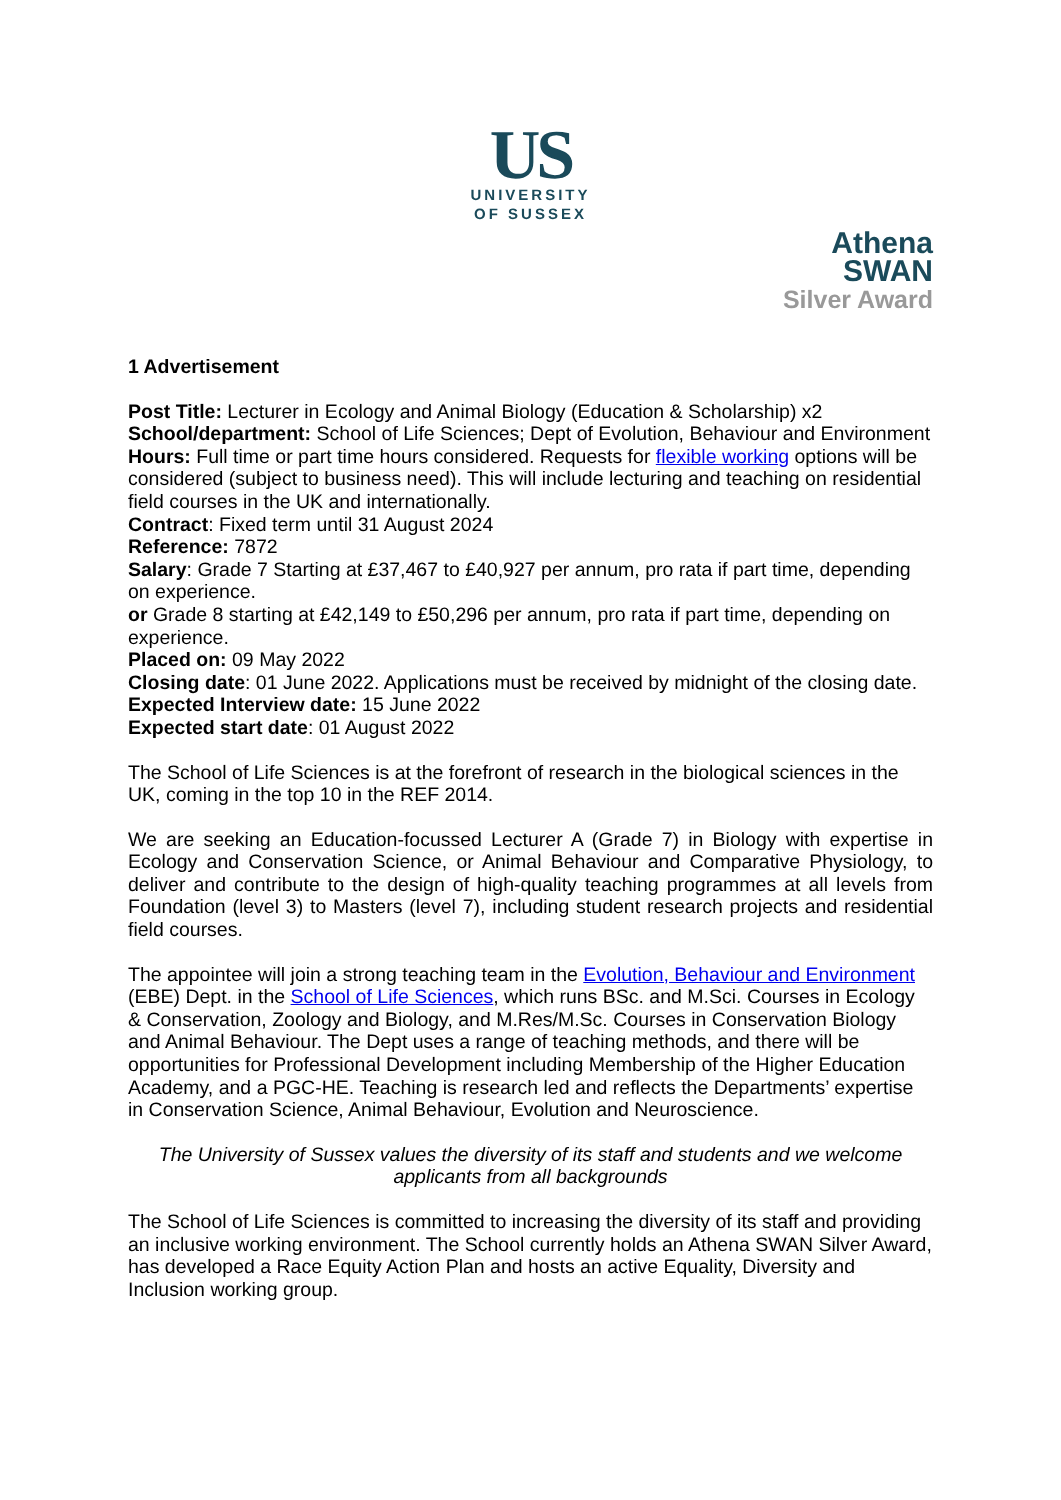US
UNIVERSITY
OF SUSSEX
Athena
SWAN
Silver Award
1 Advertisement
Post Title: Lecturer in Ecology and Animal Biology (Education & Scholarship) x2
School/department: School of Life Sciences; Dept of Evolution, Behaviour and Environment
Hours: Full time or part time hours considered. Requests for flexible working options will be considered (subject to business need). This will include lecturing and teaching on residential field courses in the UK and internationally.
Contract: Fixed term until 31 August 2024
Reference: 7872
Salary: Grade 7 Starting at £37,467 to £40,927 per annum, pro rata if part time, depending on experience.
or Grade 8 starting at £42,149 to £50,296 per annum, pro rata if part time, depending on experience.
Placed on: 09 May 2022
Closing date: 01 June 2022. Applications must be received by midnight of the closing date.
Expected Interview date: 15 June 2022
Expected start date: 01 August 2022
The School of Life Sciences is at the forefront of research in the biological sciences in the UK, coming in the top 10 in the REF 2014.
We are seeking an Education-focussed Lecturer A (Grade 7) in Biology with expertise in Ecology and Conservation Science, or Animal Behaviour and Comparative Physiology, to deliver and contribute to the design of high-quality teaching programmes at all levels from Foundation (level 3) to Masters (level 7), including student research projects and residential field courses.
The appointee will join a strong teaching team in the Evolution, Behaviour and Environment (EBE) Dept. in the School of Life Sciences, which runs BSc. and M.Sci. Courses in Ecology & Conservation, Zoology and Biology, and M.Res/M.Sc. Courses in Conservation Biology and Animal Behaviour. The Dept uses a range of teaching methods, and there will be opportunities for Professional Development including Membership of the Higher Education Academy, and a PGC-HE. Teaching is research led and reflects the Departments’ expertise in Conservation Science, Animal Behaviour, Evolution and Neuroscience.
The University of Sussex values the diversity of its staff and students and we welcome applicants from all backgrounds
The School of Life Sciences is committed to increasing the diversity of its staff and providing an inclusive working environment. The School currently holds an Athena SWAN Silver Award, has developed a Race Equity Action Plan and hosts an active Equality, Diversity and Inclusion working group.